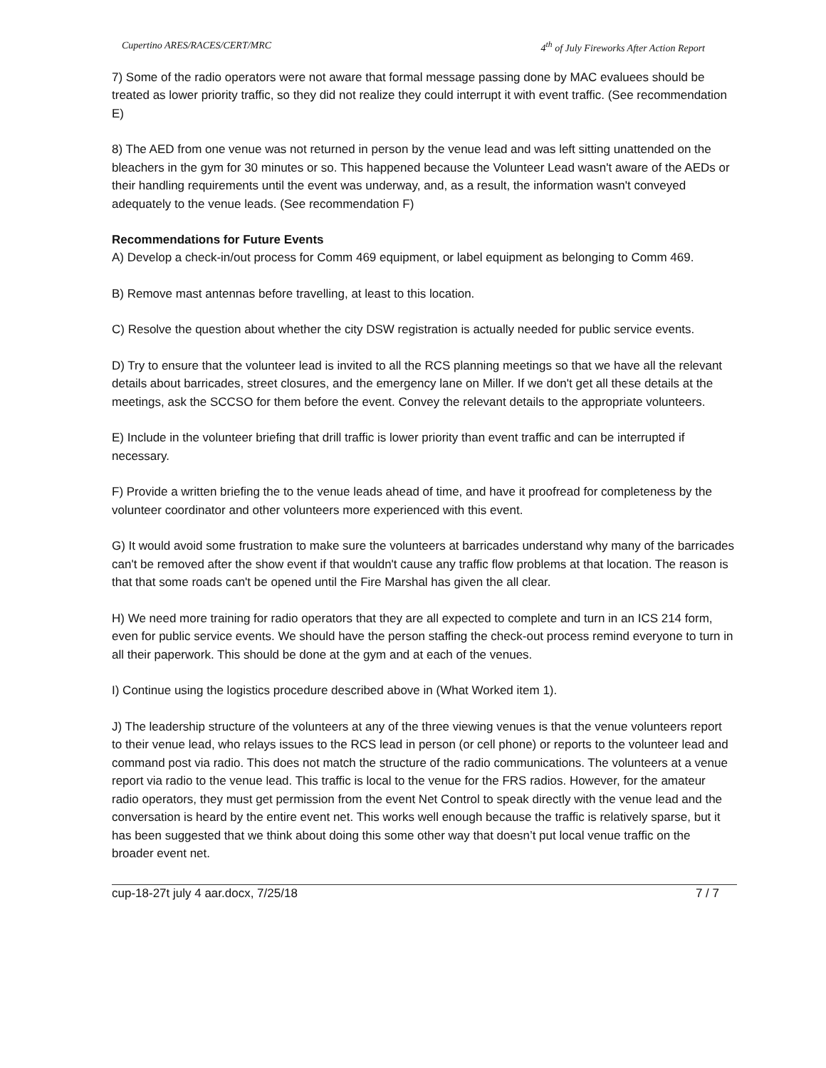Cupertino ARES/RACES/CERT/MRC 4<sup>th</sup> of July Fireworks After Action Report
7) Some of the radio operators were not aware that formal message passing done by MAC evaluees should be treated as lower priority traffic, so they did not realize they could interrupt it with event traffic. (See recommendation E)
8) The AED from one venue was not returned in person by the venue lead and was left sitting unattended on the bleachers in the gym for 30 minutes or so. This happened because the Volunteer Lead wasn't aware of the AEDs or their handling requirements until the event was underway, and, as a result, the information wasn't conveyed adequately to the venue leads. (See recommendation F)
Recommendations for Future Events
A) Develop a check-in/out process for Comm 469 equipment, or label equipment as belonging to Comm 469.
B) Remove mast antennas before travelling, at least to this location.
C) Resolve the question about whether the city DSW registration is actually needed for public service events.
D) Try to ensure that the volunteer lead is invited to all the RCS planning meetings so that we have all the relevant details about barricades, street closures, and the emergency lane on Miller. If we don't get all these details at the meetings, ask the SCCSO for them before the event. Convey the relevant details to the appropriate volunteers.
E) Include in the volunteer briefing that drill traffic is lower priority than event traffic and can be interrupted if necessary.
F) Provide a written briefing the to the venue leads ahead of time, and have it proofread for completeness by the volunteer coordinator and other volunteers more experienced with this event.
G) It would avoid some frustration to make sure the volunteers at barricades understand why many of the barricades can't be removed after the show event if that wouldn't cause any traffic flow problems at that location. The reason is that that some roads can't be opened until the Fire Marshal has given the all clear.
H) We need more training for radio operators that they are all expected to complete and turn in an ICS 214 form, even for public service events. We should have the person staffing the check-out process remind everyone to turn in all their paperwork. This should be done at the gym and at each of the venues.
I) Continue using the logistics procedure described above in (What Worked item 1).
J) The leadership structure of the volunteers at any of the three viewing venues is that the venue volunteers report to their venue lead, who relays issues to the RCS lead in person (or cell phone) or reports to the volunteer lead and command post via radio. This does not match the structure of the radio communications. The volunteers at a venue report via radio to the venue lead. This traffic is local to the venue for the FRS radios. However, for the amateur radio operators, they must get permission from the event Net Control to speak directly with the venue lead and the conversation is heard by the entire event net. This works well enough because the traffic is relatively sparse, but it has been suggested that we think about doing this some other way that doesn’t put local venue traffic on the broader event net.
cup-18-27t july 4 aar.docx, 7/25/18 7 / 7